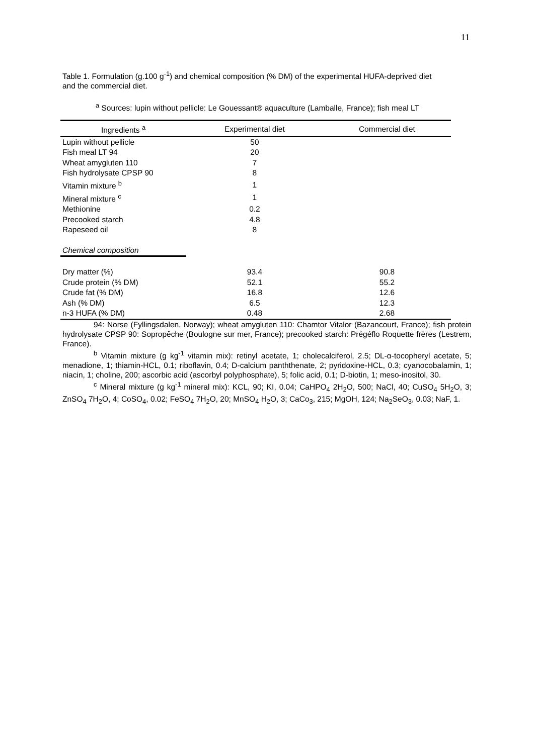11
Table 1. Formulation (g.100 g<sup>-1</sup>) and chemical composition (% DM) of the experimental HUFA-deprived diet and the commercial diet.
<sup>a</sup> Sources: lupin without pellicle: Le Gouessant® aquaculture (Lamballe, France); fish meal LT
| Ingredients <sup>a</sup> | Experimental diet | Commercial diet |
| --- | --- | --- |
| Lupin without pellicle | 50 | |
| Fish meal LT 94 | 20 | |
| Wheat amygluten 110 | 7 | |
| Fish hydrolysate CPSP 90 | 8 | |
| Vitamin mixture <sup>b</sup> | 1 | |
| Mineral mixture <sup>c</sup> | 1 | |
| Methionine | 0.2 | |
| Precooked starch | 4.8 | |
| Rapeseed oil | 8 | |
| Chemical composition | | |
| Dry matter (%) | 93.4 | 90.8 |
| Crude protein (% DM) | 52.1 | 55.2 |
| Crude fat (% DM) | 16.8 | 12.6 |
| Ash (% DM) | 6.5 | 12.3 |
| n-3 HUFA (% DM) | 0.48 | 2.68 |
94: Norse (Fyllingsdalen, Norway); wheat amygluten 110: Chamtor Vitalor (Bazancourt, France); fish protein hydrolysate CPSP 90: Sopropêche (Boulogne sur mer, France); precooked starch: Prégéflo Roquette frères (Lestrem, France).
<sup>b</sup> Vitamin mixture (g kg<sup>-1</sup> vitamin mix): retinyl acetate, 1; cholecalciferol, 2.5; DL-α-tocopheryl acetate, 5; menadione, 1; thiamin-HCL, 0.1; riboflavin, 0.4; D-calcium panththenate, 2; pyridoxine-HCL, 0.3; cyanocobalamin, 1; niacin, 1; choline, 200; ascorbic acid (ascorbyl polyphosphate), 5; folic acid, 0.1; D-biotin, 1; meso-inositol, 30.
<sup>c</sup> Mineral mixture (g kg<sup>-1</sup> mineral mix): KCL, 90; KI, 0.04; CaHPO<sub>4</sub> 2H<sub>2</sub>O, 500; NaCl, 40; CuSO<sub>4</sub> 5H<sub>2</sub>O, 3; ZnSO<sub>4</sub> 7H<sub>2</sub>O, 4; CoSO<sub>4</sub>, 0.02; FeSO<sub>4</sub> 7H<sub>2</sub>O, 20; MnSO<sub>4</sub> H<sub>2</sub>O, 3; CaCo<sub>3</sub>, 215; MgOH, 124; Na<sub>2</sub>SeO<sub>3</sub>, 0.03; NaF, 1.